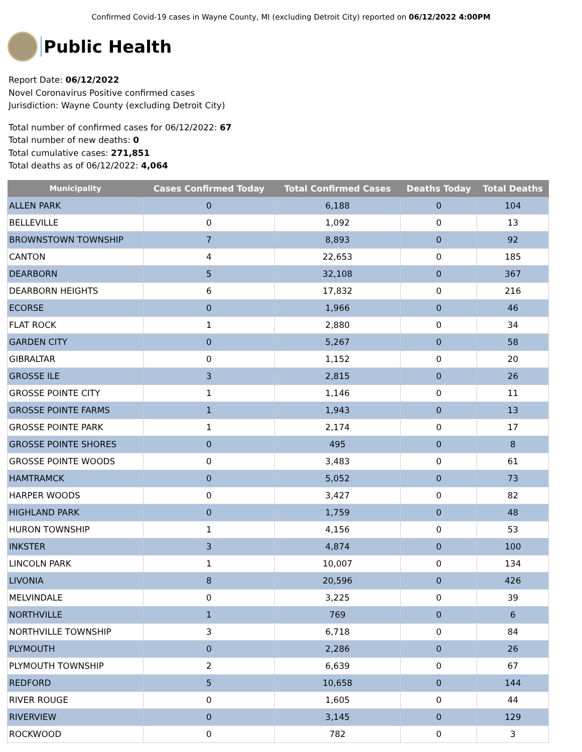Confirmed Covid-19 cases in Wayne County, MI (excluding Detroit City) reported on 06/12/2022 4:00PM
Public Health
Report Date: 06/12/2022
Novel Coronavirus Positive confirmed cases
Jurisdiction: Wayne County (excluding Detroit City)
Total number of confirmed cases for 06/12/2022: 67
Total number of new deaths: 0
Total cumulative cases: 271,851
Total deaths as of 06/12/2022: 4,064
| Municipality | Cases Confirmed Today | Total Confirmed Cases | Deaths Today | Total Deaths |
| --- | --- | --- | --- | --- |
| ALLEN PARK | 0 | 6,188 | 0 | 104 |
| BELLEVILLE | 0 | 1,092 | 0 | 13 |
| BROWNSTOWN TOWNSHIP | 7 | 8,893 | 0 | 92 |
| CANTON | 4 | 22,653 | 0 | 185 |
| DEARBORN | 5 | 32,108 | 0 | 367 |
| DEARBORN HEIGHTS | 6 | 17,832 | 0 | 216 |
| ECORSE | 0 | 1,966 | 0 | 46 |
| FLAT ROCK | 1 | 2,880 | 0 | 34 |
| GARDEN CITY | 0 | 5,267 | 0 | 58 |
| GIBRALTAR | 0 | 1,152 | 0 | 20 |
| GROSSE ILE | 3 | 2,815 | 0 | 26 |
| GROSSE POINTE CITY | 1 | 1,146 | 0 | 11 |
| GROSSE POINTE FARMS | 1 | 1,943 | 0 | 13 |
| GROSSE POINTE PARK | 1 | 2,174 | 0 | 17 |
| GROSSE POINTE SHORES | 0 | 495 | 0 | 8 |
| GROSSE POINTE WOODS | 0 | 3,483 | 0 | 61 |
| HAMTRAMCK | 0 | 5,052 | 0 | 73 |
| HARPER WOODS | 0 | 3,427 | 0 | 82 |
| HIGHLAND PARK | 0 | 1,759 | 0 | 48 |
| HURON TOWNSHIP | 1 | 4,156 | 0 | 53 |
| INKSTER | 3 | 4,874 | 0 | 100 |
| LINCOLN PARK | 1 | 10,007 | 0 | 134 |
| LIVONIA | 8 | 20,596 | 0 | 426 |
| MELVINDALE | 0 | 3,225 | 0 | 39 |
| NORTHVILLE | 1 | 769 | 0 | 6 |
| NORTHVILLE TOWNSHIP | 3 | 6,718 | 0 | 84 |
| PLYMOUTH | 0 | 2,286 | 0 | 26 |
| PLYMOUTH TOWNSHIP | 2 | 6,639 | 0 | 67 |
| REDFORD | 5 | 10,658 | 0 | 144 |
| RIVER ROUGE | 0 | 1,605 | 0 | 44 |
| RIVERVIEW | 0 | 3,145 | 0 | 129 |
| ROCKWOOD | 0 | 782 | 0 | 3 |